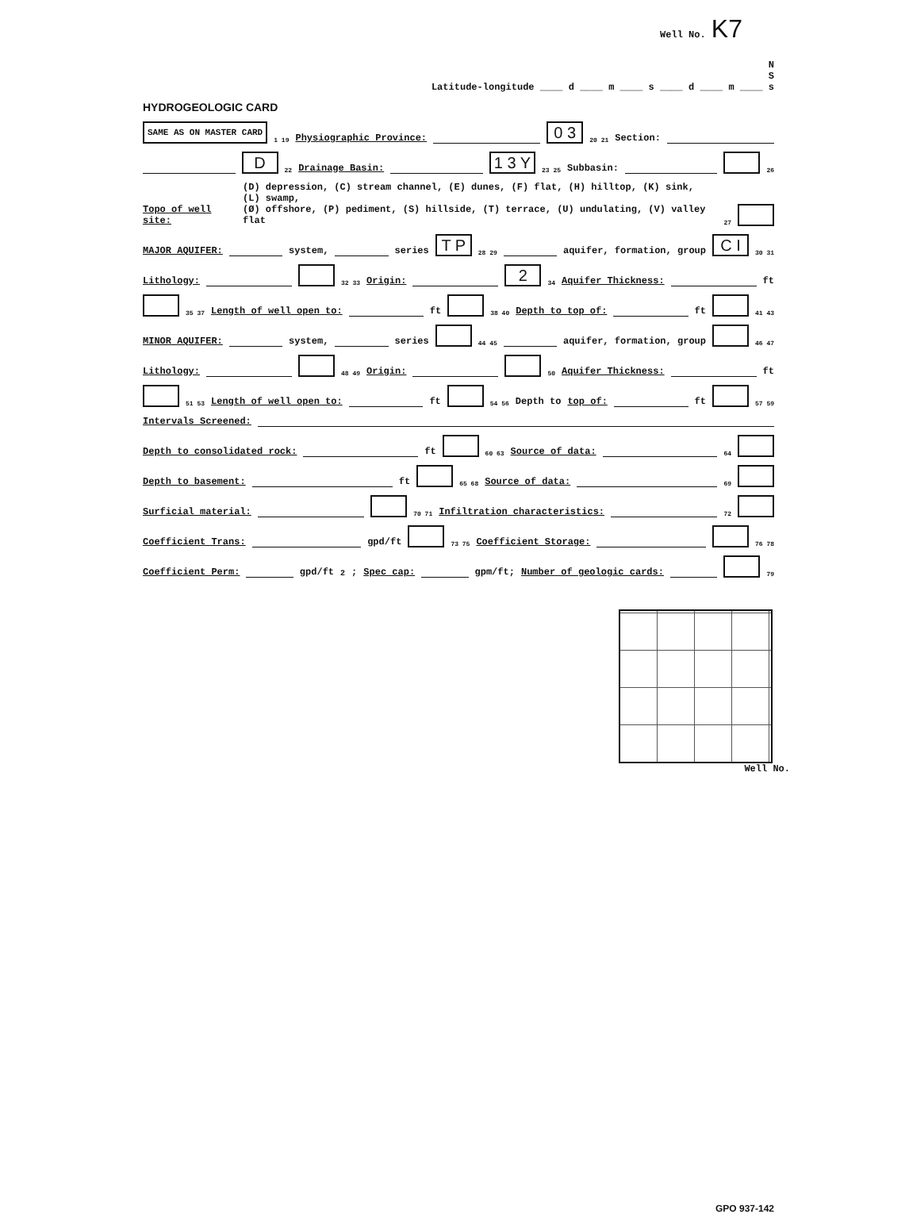Well No. K7
N
S
Latitude-longitude ____ d ____ m ____ s ____ d ____ m ____ s
HYDROGEOLOGIC CARD
SAME AS ON MASTER CARD 1 19 Physiographic Province: 0 3 20 21 Section:
D 22 Drainage Basin: 1 3 Y 23 25 Subbasin: 26
Topo of well site: (D) depression, (C) stream channel, (E) dunes, (F) flat, (H) hilltop, (K) sink, (L) swamp,
(Ø) offshore, (P) pediment, (S) hillside, (T) terrace, (U) undulating, (V) valley flat 27
MAJOR AQUIFER: system, series T P 28 29 aquifer, formation, group C I 30 31
Lithology: 32 33 Origin: 2 34 Aquifer Thickness: ft
35 37 Length of well open to: ft 38 40 Depth to top of: ft 41 43
MINOR AQUIFER: system, series 44 45 aquifer, formation, group 46 47
Lithology: 48 49 Origin: 50 Aquifer Thickness: ft
51 53 Length of well open to: ft 54 56 Depth to top of: ft 57 59
Intervals Screened:
Depth to consolidated rock: ft 60 63 Source of data: 64
Depth to basement: ft 65 68 Source of data: 69
Surficial material: 70 71 Infiltration characteristics: 72
Coefficient Trans: gpd/ft 73 75 Coefficient Storage: 76 78
Coefficient Perm: gpd/ft<sup>2</sup>; Spec cap: gpm/ft; Number of geologic cards: 79
Well No.
GPO 937-142